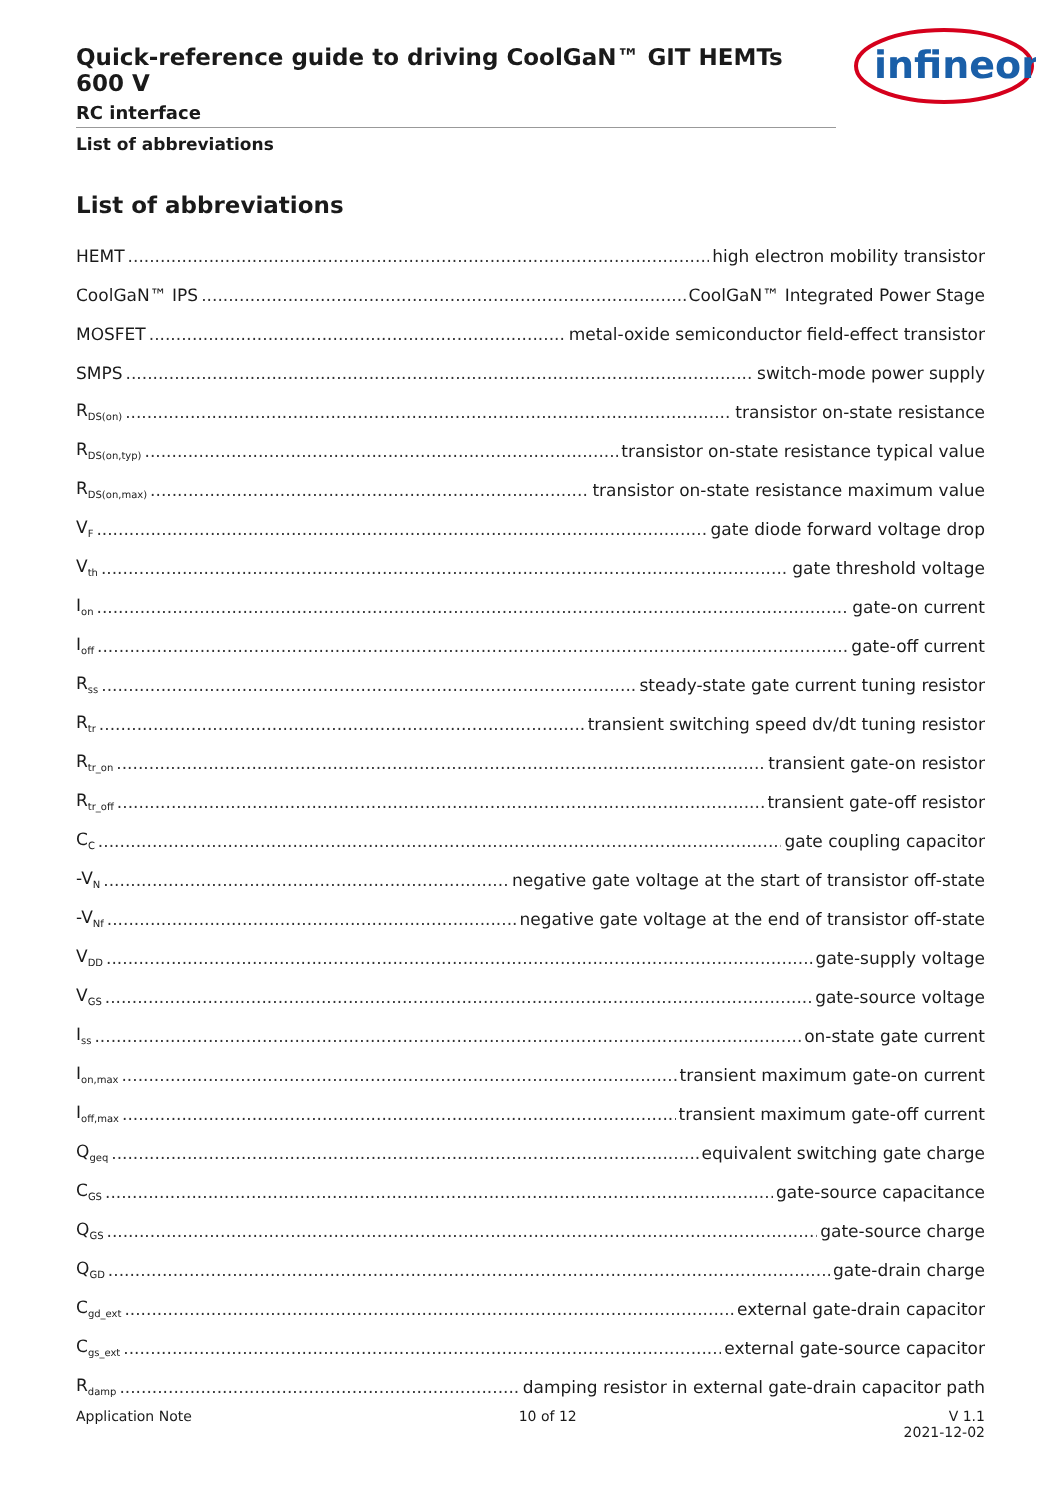Quick-reference guide to driving CoolGaN™ GIT HEMTs 600 V
RC interface
List of abbreviations
infineon
List of abbreviations
HEMT high electron mobility transistor
CoolGaN™ IPS CoolGaN™ Integrated Power Stage
MOSFET metal-oxide semiconductor field-effect transistor
SMPS switch-mode power supply
R<sub>DS(on)</sub> transistor on-state resistance
R<sub>DS(on,typ)</sub> transistor on-state resistance typical value
R<sub>DS(on,max)</sub> transistor on-state resistance maximum value
V<sub>F</sub> gate diode forward voltage drop
V<sub>th</sub> gate threshold voltage
I<sub>on</sub> gate-on current
I<sub>off</sub> gate-off current
R<sub>ss</sub> steady-state gate current tuning resistor
R<sub>tr</sub> transient switching speed dv/dt tuning resistor
R<sub>tr_on</sub> transient gate-on resistor
R<sub>tr_off</sub> transient gate-off resistor
C<sub>C</sub> gate coupling capacitor
-V<sub>N</sub> negative gate voltage at the start of transistor off-state
-V<sub>Nf</sub> negative gate voltage at the end of transistor off-state
V<sub>DD</sub> gate-supply voltage
V<sub>GS</sub> gate-source voltage
I<sub>ss</sub> on-state gate current
I<sub>on,max</sub> transient maximum gate-on current
I<sub>off,max</sub> transient maximum gate-off current
Q<sub>geq</sub> equivalent switching gate charge
C<sub>GS</sub> gate-source capacitance
Q<sub>GS</sub> gate-source charge
Q<sub>GD</sub> gate-drain charge
C<sub>gd_ext</sub> external gate-drain capacitor
C<sub>gs_ext</sub> external gate-source capacitor
R<sub>damp</sub> damping resistor in external gate-drain capacitor path
Application Note 10 of 12 V 1.1
2021-12-02